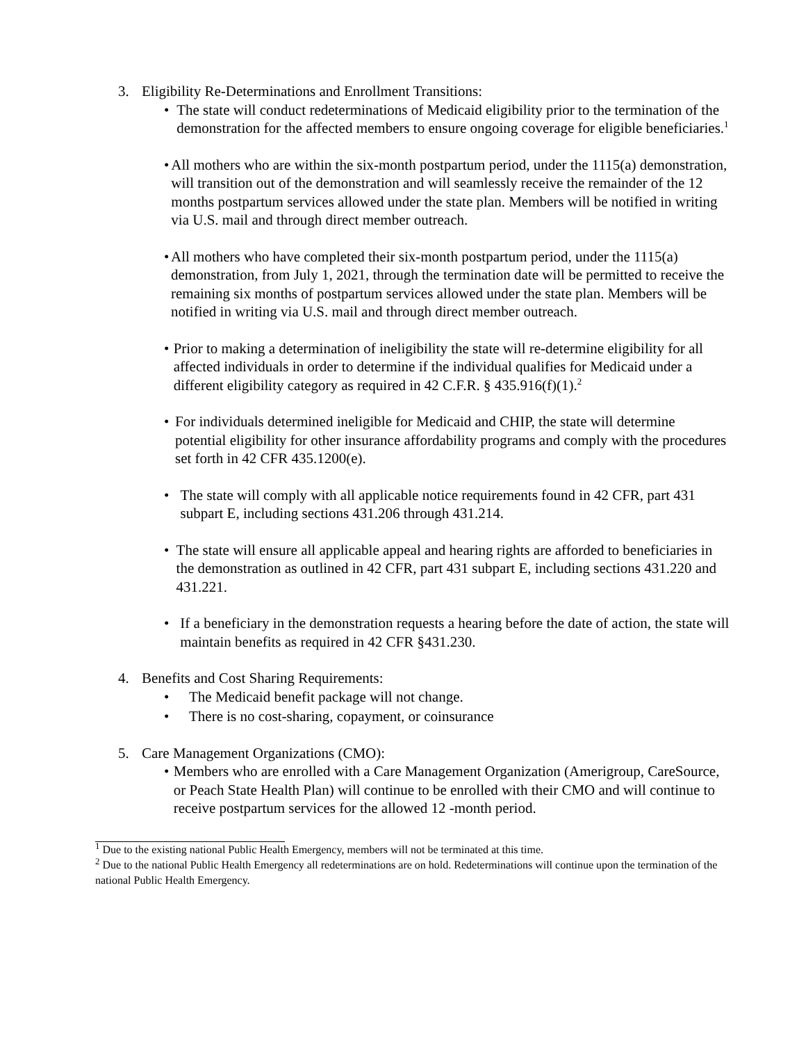3. Eligibility Re-Determinations and Enrollment Transitions:
• The state will conduct redeterminations of Medicaid eligibility prior to the termination of the demonstration for the affected members to ensure ongoing coverage for eligible beneficiaries.<sup>1</sup>
• All mothers who are within the six-month postpartum period, under the 1115(a) demonstration, will transition out of the demonstration and will seamlessly receive the remainder of the 12 months postpartum services allowed under the state plan. Members will be notified in writing via U.S. mail and through direct member outreach.
• All mothers who have completed their six-month postpartum period, under the 1115(a) demonstration, from July 1, 2021, through the termination date will be permitted to receive the remaining six months of postpartum services allowed under the state plan. Members will be notified in writing via U.S. mail and through direct member outreach.
• Prior to making a determination of ineligibility the state will re-determine eligibility for all affected individuals in order to determine if the individual qualifies for Medicaid under a different eligibility category as required in 42 C.F.R. § 435.916(f)(1).<sup>2</sup>
• For individuals determined ineligible for Medicaid and CHIP, the state will determine potential eligibility for other insurance affordability programs and comply with the procedures set forth in 42 CFR 435.1200(e).
• The state will comply with all applicable notice requirements found in 42 CFR, part 431 subpart E, including sections 431.206 through 431.214.
• The state will ensure all applicable appeal and hearing rights are afforded to beneficiaries in the demonstration as outlined in 42 CFR, part 431 subpart E, including sections 431.220 and 431.221.
• If a beneficiary in the demonstration requests a hearing before the date of action, the state will maintain benefits as required in 42 CFR §431.230.
4. Benefits and Cost Sharing Requirements:
• The Medicaid benefit package will not change.
• There is no cost-sharing, copayment, or coinsurance
5. Care Management Organizations (CMO):
• Members who are enrolled with a Care Management Organization (Amerigroup, CareSource, or Peach State Health Plan) will continue to be enrolled with their CMO and will continue to receive postpartum services for the allowed 12 -month period.
<sup>1</sup> Due to the existing national Public Health Emergency, members will not be terminated at this time.
<sup>2</sup> Due to the national Public Health Emergency all redeterminations are on hold. Redeterminations will continue upon the termination of the national Public Health Emergency.